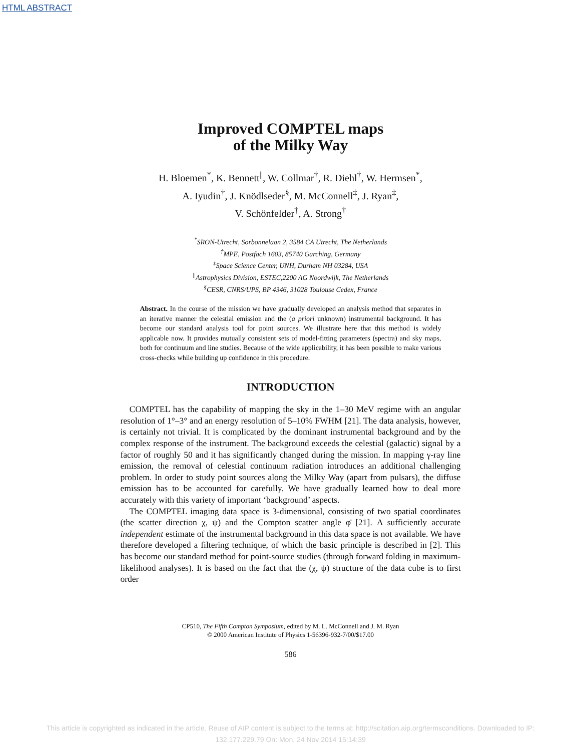HTML ABSTRACT
Improved COMPTEL maps
of the Milky Way
H. Bloemen<sup>*</sup>, K. Bennett<sup>||</sup>, W. Collmar<sup>†</sup>, R. Diehl<sup>†</sup>, W. Hermsen<sup>*</sup>,
A. Iyudin<sup>†</sup>, J. Knödlseder<sup>§</sup>, M. McConnell<sup>‡</sup>, J. Ryan<sup>‡</sup>,
V. Schönfelder<sup>†</sup>, A. Strong<sup>†</sup>
<sup>*</sup> SRON-Utrecht, Sorbonnelaan 2, 3584 CA Utrecht, The Netherlands
<sup>†</sup> MPE, Postfach 1603, 85740 Garching, Germany
<sup>‡</sup> Space Science Center, UNH, Durham NH 03284, USA
<sup>||</sup>Astrophysics Division, ESTEC,2200 AG Noordwijk, The Netherlands
<sup>§</sup> CESR, CNRS/UPS, BP 4346, 31028 Toulouse Cedex, France
Abstract. In the course of the mission we have gradually developed an analysis method that separates in an iterative manner the celestial emission and the (a priori unknown) instrumental background. It has become our standard analysis tool for point sources. We illustrate here that this method is widely applicable now. It provides mutually consistent sets of model-fitting parameters (spectra) and sky maps, both for continuum and line studies. Because of the wide applicability, it has been possible to make various cross-checks while building up confidence in this procedure.
INTRODUCTION
COMPTEL has the capability of mapping the sky in the 1–30 MeV regime with an angular resolution of 1°–3° and an energy resolution of 5–10% FWHM [21]. The data analysis, however, is certainly not trivial. It is complicated by the dominant instrumental background and by the complex response of the instrument. The background exceeds the celestial (galactic) signal by a factor of roughly 50 and it has significantly changed during the mission. In mapping γ-ray line emission, the removal of celestial continuum radiation introduces an additional challenging problem. In order to study point sources along the Milky Way (apart from pulsars), the diffuse emission has to be accounted for carefully. We have gradually learned how to deal more accurately with this variety of important ‘background’ aspects.
The COMPTEL imaging data space is 3-dimensional, consisting of two spatial coordinates (the scatter direction χ, ψ) and the Compton scatter angle φ̄ [21]. A sufficiently accurate independent estimate of the instrumental background in this data space is not available. We have therefore developed a filtering technique, of which the basic principle is described in [2]. This has become our standard method for point-source studies (through forward folding in maximum-likelihood analyses). It is based on the fact that the (χ, ψ) structure of the data cube is to first order
CP510, The Fifth Compton Symposium, edited by M. L. McConnell and J. M. Ryan
© 2000 American Institute of Physics 1-56396-932-7/00/$17.00
586
This article is copyrighted as indicated in the article. Reuse of AIP content is subject to the terms at: http://scitation.aip.org/termsconditions. Downloaded to IP:
132.177.229.79 On: Mon, 24 Nov 2014 15:14:39